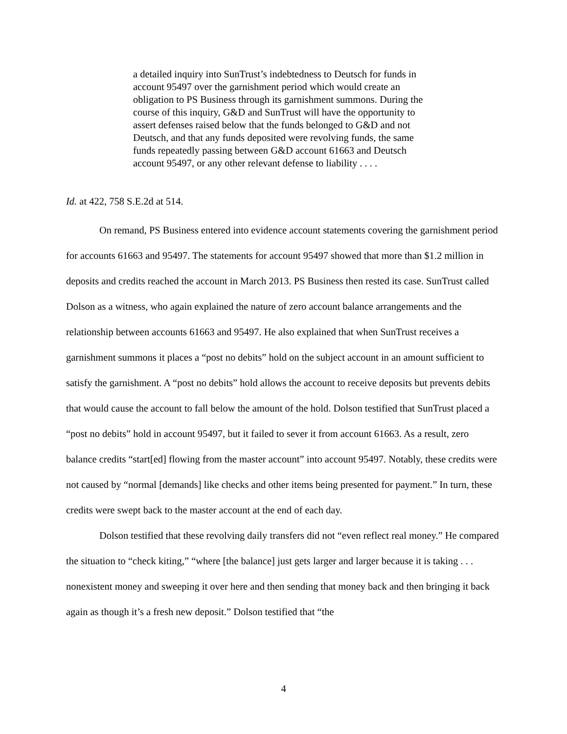a detailed inquiry into SunTrust’s indebtedness to Deutsch for funds in account 95497 over the garnishment period which would create an obligation to PS Business through its garnishment summons. During the course of this inquiry, G&D and SunTrust will have the opportunity to assert defenses raised below that the funds belonged to G&D and not Deutsch, and that any funds deposited were revolving funds, the same funds repeatedly passing between G&D account 61663 and Deutsch account 95497, or any other relevant defense to liability . . . .
Id. at 422, 758 S.E.2d at 514.
On remand, PS Business entered into evidence account statements covering the garnishment period for accounts 61663 and 95497. The statements for account 95497 showed that more than $1.2 million in deposits and credits reached the account in March 2013. PS Business then rested its case. SunTrust called Dolson as a witness, who again explained the nature of zero account balance arrangements and the relationship between accounts 61663 and 95497. He also explained that when SunTrust receives a garnishment summons it places a “post no debits” hold on the subject account in an amount sufficient to satisfy the garnishment. A “post no debits” hold allows the account to receive deposits but prevents debits that would cause the account to fall below the amount of the hold. Dolson testified that SunTrust placed a “post no debits” hold in account 95497, but it failed to sever it from account 61663. As a result, zero balance credits “start[ed] flowing from the master account” into account 95497. Notably, these credits were not caused by “normal [demands] like checks and other items being presented for payment.” In turn, these credits were swept back to the master account at the end of each day.
Dolson testified that these revolving daily transfers did not “even reflect real money.” He compared the situation to “check kiting,” “where [the balance] just gets larger and larger because it is taking . . . nonexistent money and sweeping it over here and then sending that money back and then bringing it back again as though it’s a fresh new deposit.” Dolson testified that “the
4